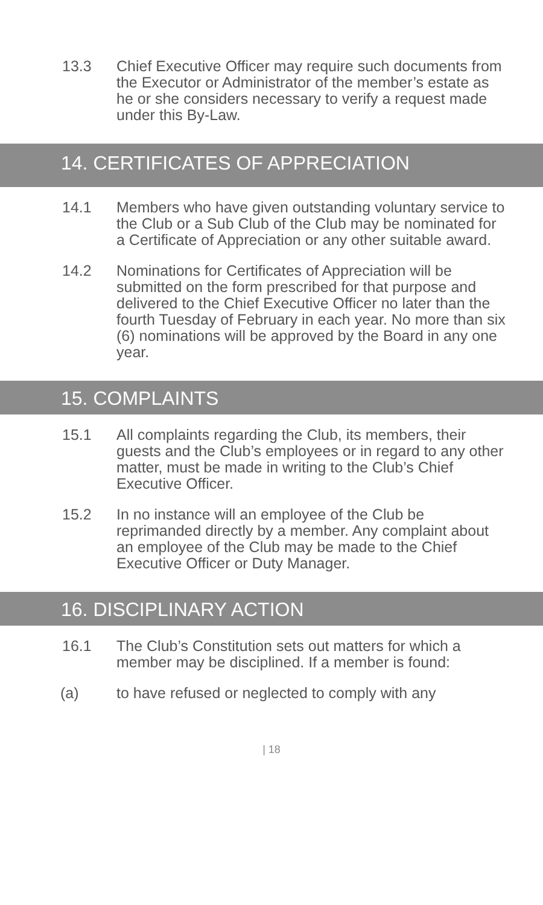13.3 Chief Executive Officer may require such documents from the Executor or Administrator of the member’s estate as he or she considers necessary to verify a request made under this By-Law.
14. CERTIFICATES OF APPRECIATION
14.1 Members who have given outstanding voluntary service to the Club or a Sub Club of the Club may be nominated for a Certificate of Appreciation or any other suitable award.
14.2 Nominations for Certificates of Appreciation will be submitted on the form prescribed for that purpose and delivered to the Chief Executive Officer no later than the fourth Tuesday of February in each year. No more than six (6) nominations will be approved by the Board in any one year.
15. COMPLAINTS
15.1 All complaints regarding the Club, its members, their guests and the Club’s employees or in regard to any other matter, must be made in writing to the Club’s Chief Executive Officer.
15.2 In no instance will an employee of the Club be reprimanded directly by a member. Any complaint about an employee of the Club may be made to the Chief Executive Officer or Duty Manager.
16. DISCIPLINARY ACTION
16.1 The Club’s Constitution sets out matters for which a member may be disciplined. If a member is found:
(a) to have refused or neglected to comply with any
| 18